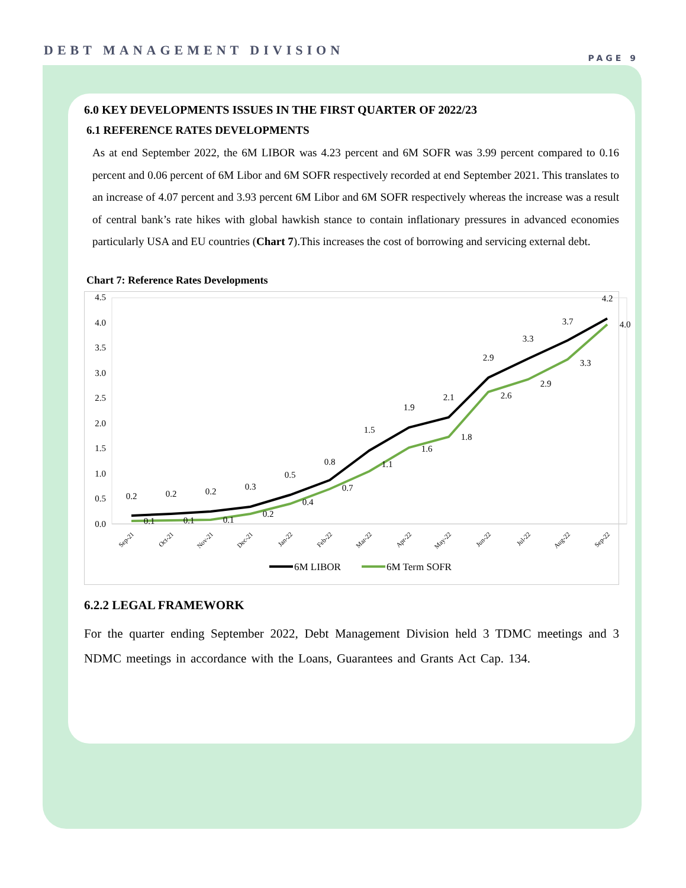DEBT MANAGEMENT DIVISION PAGE 9
6.0 KEY DEVELOPMENTS ISSUES IN THE FIRST QUARTER OF 2022/23
6.1 REFERENCE RATES DEVELOPMENTS
As at end September 2022, the 6M LIBOR was 4.23 percent and 6M SOFR was 3.99 percent compared to 0.16 percent and 0.06 percent of 6M Libor and 6M SOFR respectively recorded at end September 2021. This translates to an increase of 4.07 percent and 3.93 percent 6M Libor and 6M SOFR respectively whereas the increase was a result of central bank’s rate hikes with global hawkish stance to contain inflationary pressures in advanced economies particularly USA and EU countries (Chart 7).This increases the cost of borrowing and servicing external debt.
Chart 7: Reference Rates Developments
4.5
4.0
3.5
3.0
2.5
2.0
1.5
1.0
0.5
0.0
0.2
0.2
0.2
0.3
0.5
0.8
1.5
1.9
2.1
2.9
3.3
3.7
4.2
0.1
0.1
0.1
0.2
0.4
0.7
1.1
1.6
1.8
2.6
2.9
3.3
4.0
Sep-21
Oct-21
Nov-21
Dec-21
Jan-22
Feb-22
Mar-22
Apr-22
May-22
Jun-22
Jul-22
Aug-22
Sep-22
6M LIBOR
6M Term SOFR
6.2.2 LEGAL FRAMEWORK
For the quarter ending September 2022, Debt Management Division held 3 TDMC meetings and 3 NDMC meetings in accordance with the Loans, Guarantees and Grants Act Cap. 134.